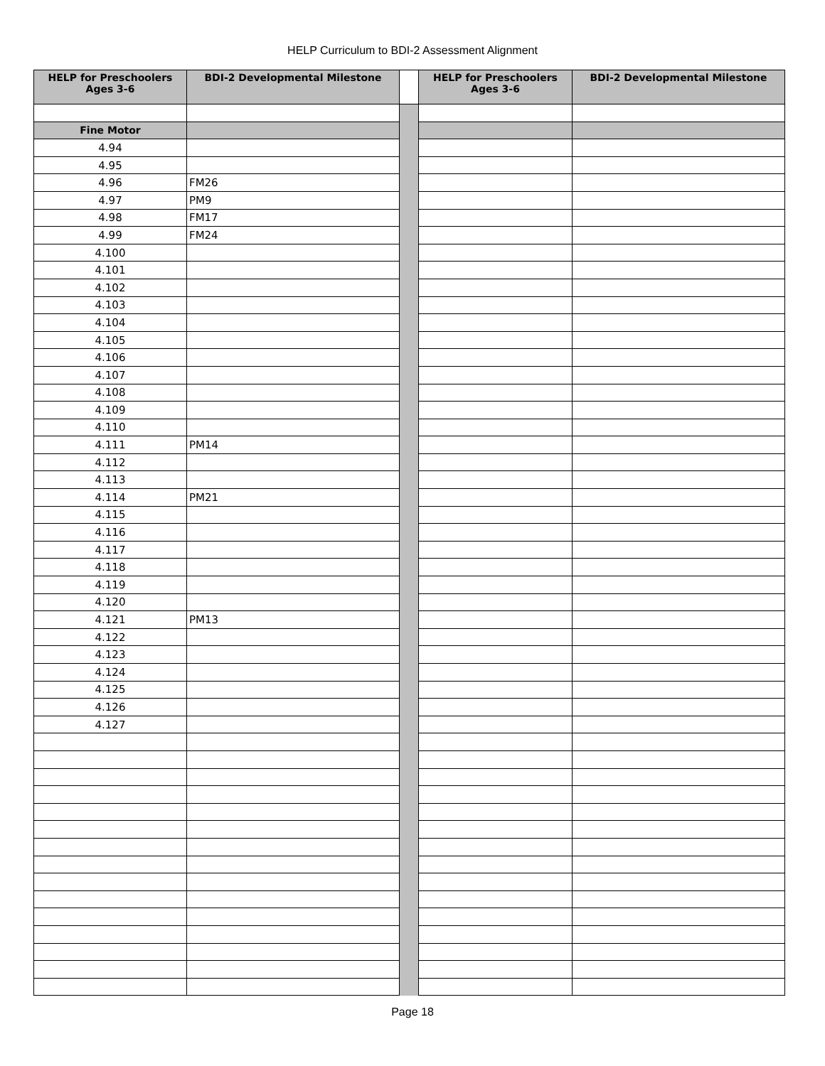HELP Curriculum to BDI-2 Assessment Alignment
| HELP for Preschoolers Ages 3-6 | BDI-2 Developmental Milestone | | HELP for Preschoolers Ages 3-6 | BDI-2 Developmental Milestone |
| --- | --- | --- | --- | --- |
| Fine Motor | | | | |
| 4.94 | | | | |
| 4.95 | | | | |
| 4.96 | FM26 | | | |
| 4.97 | PM9 | | | |
| 4.98 | FM17 | | | |
| 4.99 | FM24 | | | |
| 4.100 | | | | |
| 4.101 | | | | |
| 4.102 | | | | |
| 4.103 | | | | |
| 4.104 | | | | |
| 4.105 | | | | |
| 4.106 | | | | |
| 4.107 | | | | |
| 4.108 | | | | |
| 4.109 | | | | |
| 4.110 | | | | |
| 4.111 | PM14 | | | |
| 4.112 | | | | |
| 4.113 | | | | |
| 4.114 | PM21 | | | |
| 4.115 | | | | |
| 4.116 | | | | |
| 4.117 | | | | |
| 4.118 | | | | |
| 4.119 | | | | |
| 4.120 | | | | |
| 4.121 | PM13 | | | |
| 4.122 | | | | |
| 4.123 | | | | |
| 4.124 | | | | |
| 4.125 | | | | |
| 4.126 | | | | |
| 4.127 | | | | |
Page 18